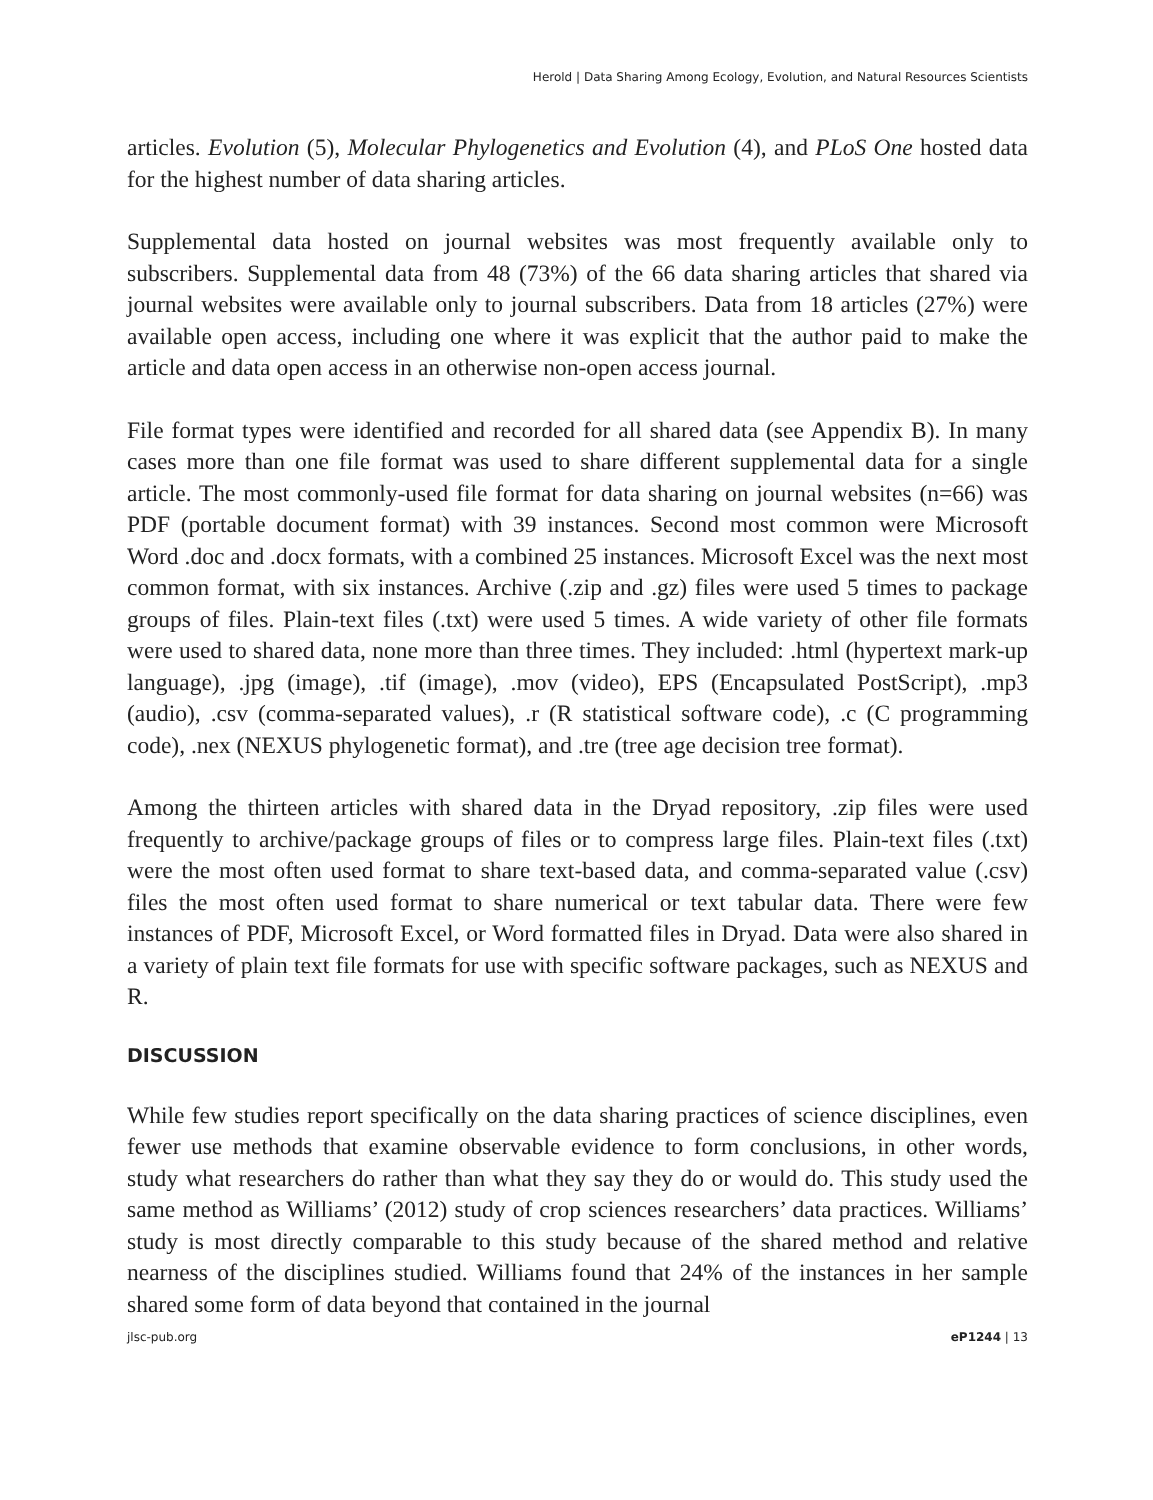Herold | Data Sharing Among Ecology, Evolution, and Natural Resources Scientists
articles. Evolution (5), Molecular Phylogenetics and Evolution (4), and PLoS One hosted data for the highest number of data sharing articles.
Supplemental data hosted on journal websites was most frequently available only to subscribers. Supplemental data from 48 (73%) of the 66 data sharing articles that shared via journal websites were available only to journal subscribers. Data from 18 articles (27%) were available open access, including one where it was explicit that the author paid to make the article and data open access in an otherwise non-open access journal.
File format types were identified and recorded for all shared data (see Appendix B). In many cases more than one file format was used to share different supplemental data for a single article. The most commonly-used file format for data sharing on journal websites (n=66) was PDF (portable document format) with 39 instances. Second most common were Microsoft Word .doc and .docx formats, with a combined 25 instances. Microsoft Excel was the next most common format, with six instances. Archive (.zip and .gz) files were used 5 times to package groups of files. Plain-text files (.txt) were used 5 times. A wide variety of other file formats were used to shared data, none more than three times. They included: .html (hypertext mark-up language), .jpg (image), .tif (image), .mov (video), EPS (Encapsulated PostScript), .mp3 (audio), .csv (comma-separated values), .r (R statistical software code), .c (C programming code), .nex (NEXUS phylogenetic format), and .tre (tree age decision tree format).
Among the thirteen articles with shared data in the Dryad repository, .zip files were used frequently to archive/package groups of files or to compress large files. Plain-text files (.txt) were the most often used format to share text-based data, and comma-separated value (.csv) files the most often used format to share numerical or text tabular data. There were few instances of PDF, Microsoft Excel, or Word formatted files in Dryad. Data were also shared in a variety of plain text file formats for use with specific software packages, such as NEXUS and R.
DISCUSSION
While few studies report specifically on the data sharing practices of science disciplines, even fewer use methods that examine observable evidence to form conclusions, in other words, study what researchers do rather than what they say they do or would do. This study used the same method as Williams’ (2012) study of crop sciences researchers’ data practices. Williams’ study is most directly comparable to this study because of the shared method and relative nearness of the disciplines studied. Williams found that 24% of the instances in her sample shared some form of data beyond that contained in the journal
jlsc-pub.org eP1244 | 13